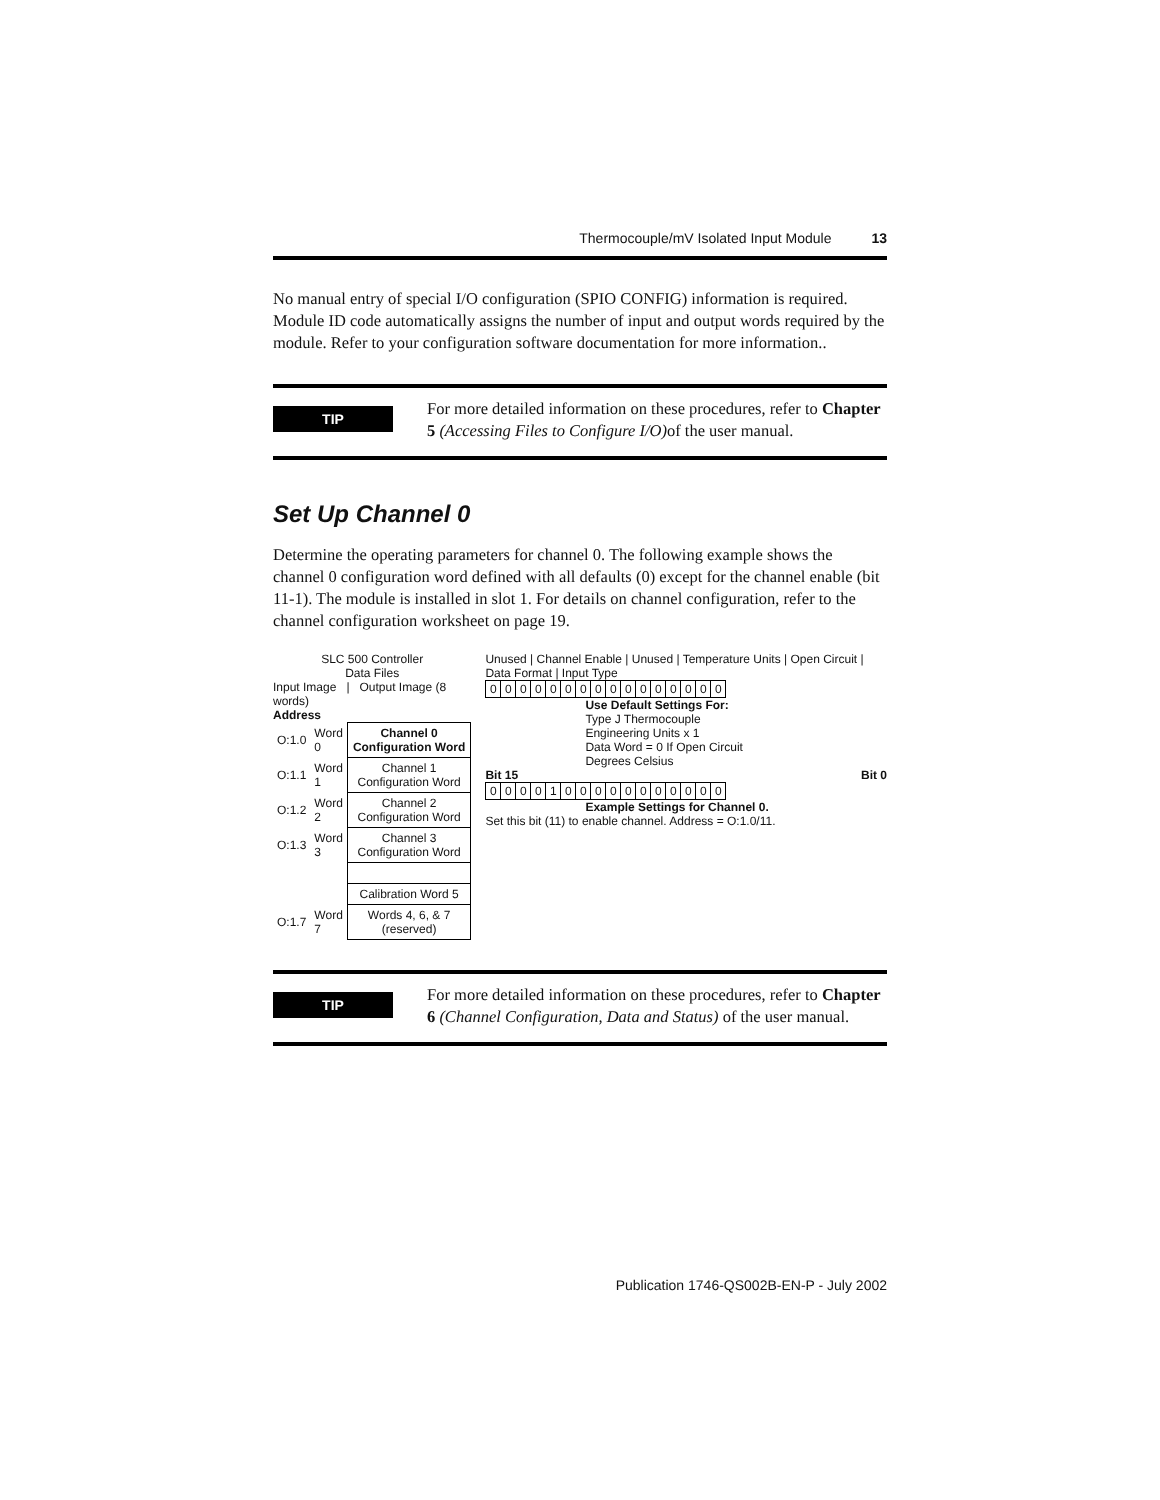Thermocouple/mV Isolated Input Module 13
No manual entry of special I/O configuration (SPIO CONFIG) information is required. Module ID code automatically assigns the number of input and output words required by the module. Refer to your configuration software documentation for more information..
TIP
For more detailed information on these procedures, refer to Chapter 5 (Accessing Files to Configure I/O) of the user manual.
Set Up Channel 0
Determine the operating parameters for channel 0. The following example shows the channel 0 configuration word defined with all defaults (0) except for the channel enable (bit 11-1). The module is installed in slot 1. For details on channel configuration, refer to the channel configuration worksheet on page 19.
SLC 500 Controller
Data Files
Input Image | Output Image (8 words)
Address
| O:1.0 | Word 0 | Channel 0 Configuration Word |
| O:1.1 | Word 1 | Channel 1 Configuration Word |
| O:1.2 | Word 2 | Channel 2 Configuration Word |
| O:1.3 | Word 3 | Channel 3 Configuration Word |
| | | Calibration Word 5 |
| O:1.7 | Word 7 | Words 4, 6, & 7 (reserved) |
Unused | Channel Enable | Unused | Temperature Units | Open Circuit | Data Format | Input Type
| 0 | 0 | 0 | 0 | 0 | 0 | 0 | 0 | 0 | 0 | 0 | 0 | 0 | 0 | 0 | 0 |
Use Default Settings For:
Type J Thermocouple
Engineering Units x 1
Data Word = 0 If Open Circuit
Degrees Celsius
Bit 15 Bit 0
| 0 | 0 | 0 | 0 | 1 | 0 | 0 | 0 | 0 | 0 | 0 | 0 | 0 | 0 | 0 | 0 |
Example Settings for Channel 0.
Set this bit (11) to enable channel. Address = O:1.0/11.
TIP
For more detailed information on these procedures, refer to Chapter 6 (Channel Configuration, Data and Status) of the user manual.
Publication 1746-QS002B-EN-P - July 2002